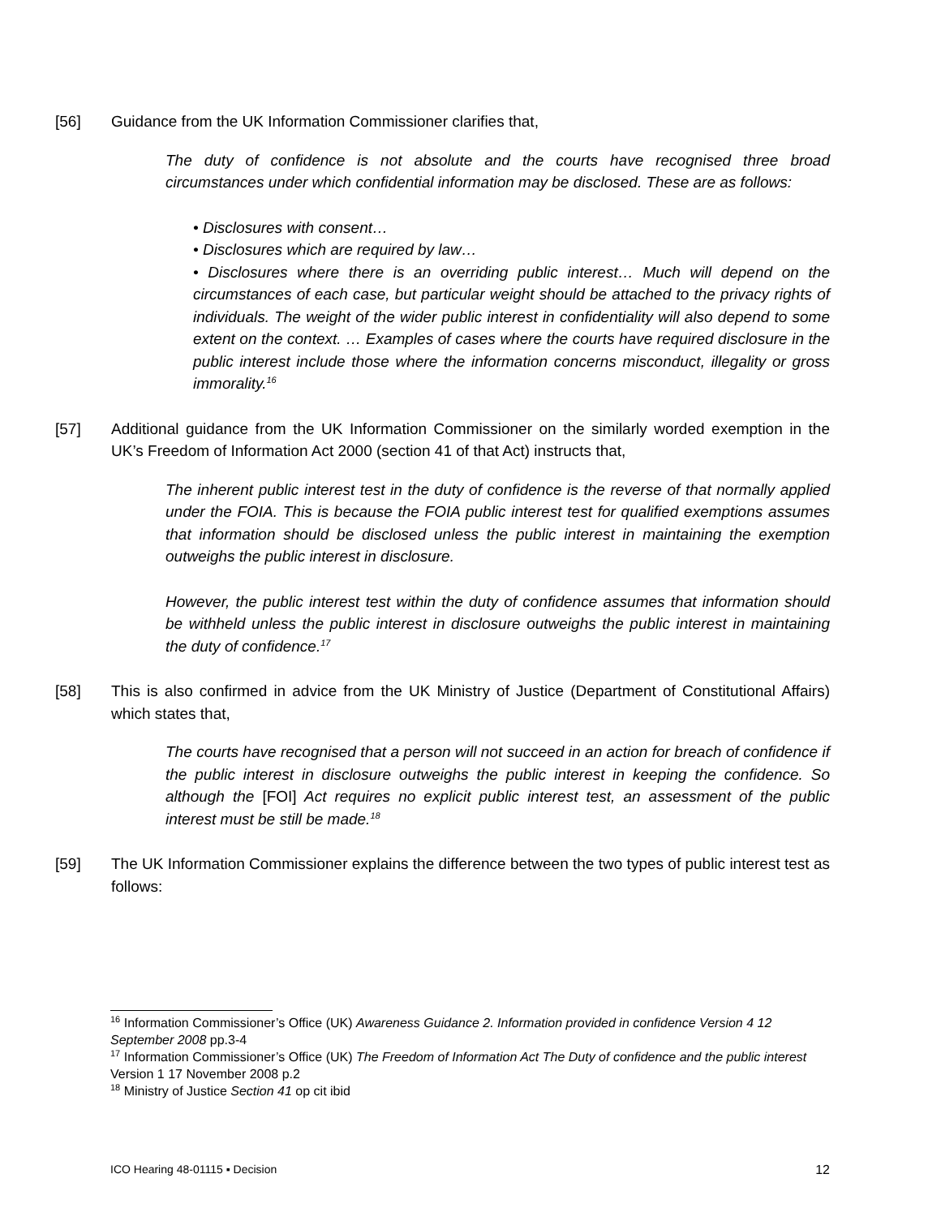[56] Guidance from the UK Information Commissioner clarifies that,
The duty of confidence is not absolute and the courts have recognised three broad circumstances under which confidential information may be disclosed. These are as follows:
• Disclosures with consent…
• Disclosures which are required by law…
• Disclosures where there is an overriding public interest… Much will depend on the circumstances of each case, but particular weight should be attached to the privacy rights of individuals. The weight of the wider public interest in confidentiality will also depend to some extent on the context. … Examples of cases where the courts have required disclosure in the public interest include those where the information concerns misconduct, illegality or gross immorality.<sup>16</sup>
[57] Additional guidance from the UK Information Commissioner on the similarly worded exemption in the UK’s Freedom of Information Act 2000 (section 41 of that Act) instructs that,
The inherent public interest test in the duty of confidence is the reverse of that normally applied under the FOIA. This is because the FOIA public interest test for qualified exemptions assumes that information should be disclosed unless the public interest in maintaining the exemption outweighs the public interest in disclosure.
However, the public interest test within the duty of confidence assumes that information should be withheld unless the public interest in disclosure outweighs the public interest in maintaining the duty of confidence.<sup>17</sup>
[58] This is also confirmed in advice from the UK Ministry of Justice (Department of Constitutional Affairs) which states that,
The courts have recognised that a person will not succeed in an action for breach of confidence if the public interest in disclosure outweighs the public interest in keeping the confidence. So although the [FOI] Act requires no explicit public interest test, an assessment of the public interest must be still be made.<sup>18</sup>
[59] The UK Information Commissioner explains the difference between the two types of public interest test as follows:
<sup>16</sup> Information Commissioner’s Office (UK) Awareness Guidance 2. Information provided in confidence Version 4 12 September 2008 pp.3-4
<sup>17</sup> Information Commissioner’s Office (UK) The Freedom of Information Act The Duty of confidence and the public interest Version 1 17 November 2008 p.2
<sup>18</sup> Ministry of Justice Section 41 op cit ibid
ICO Hearing 48-01115 ▪ Decision 12